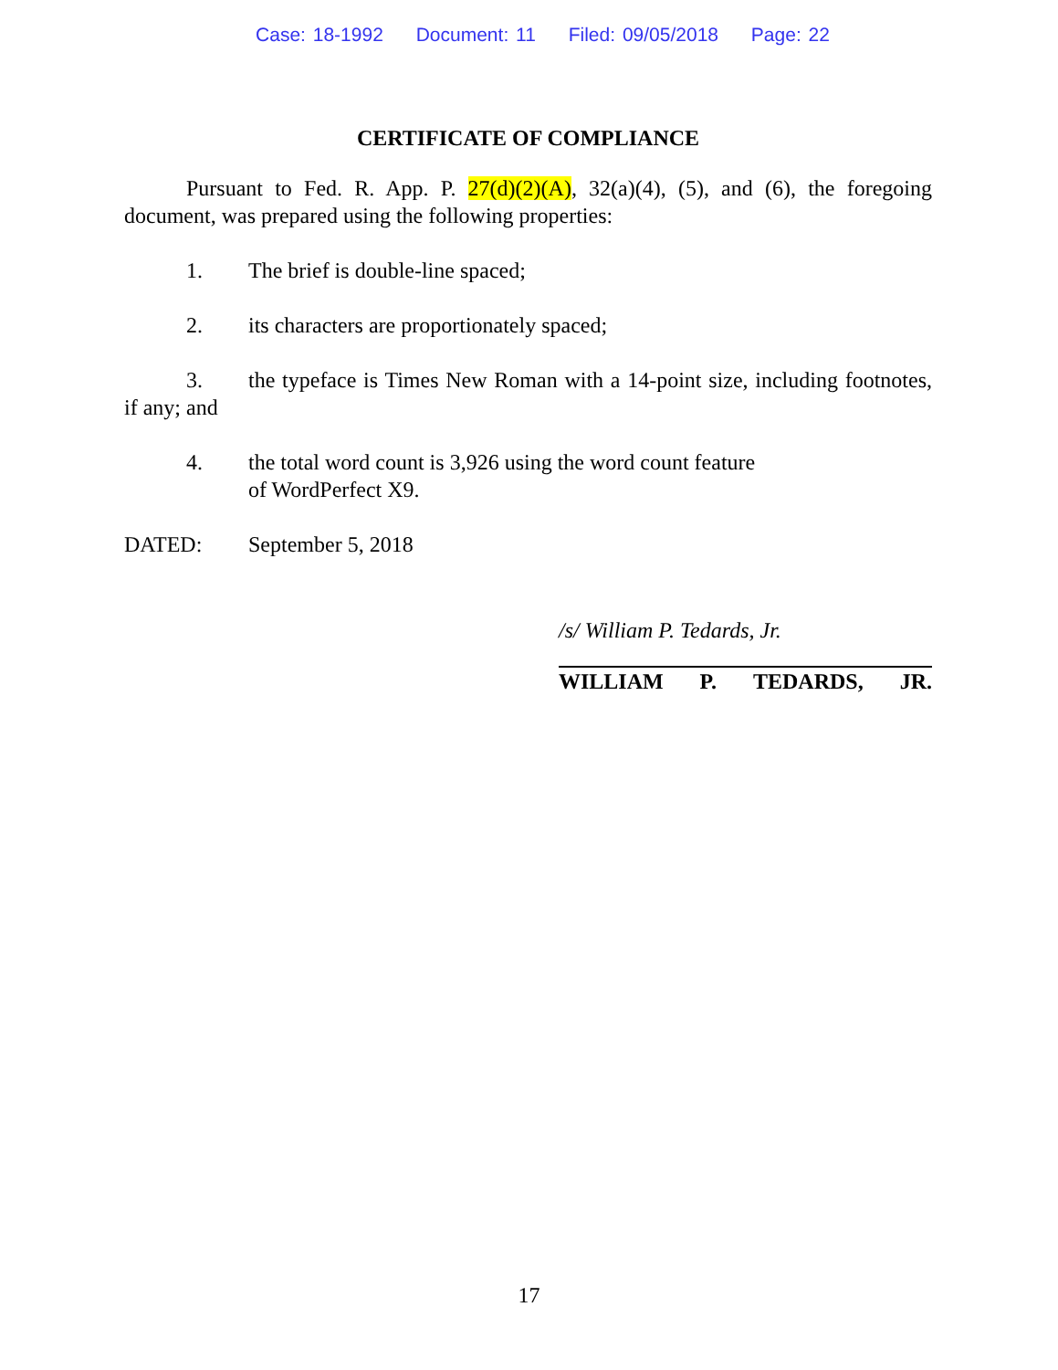Case: 18-1992 Document: 11 Filed: 09/05/2018 Page: 22
CERTIFICATE OF COMPLIANCE
Pursuant to Fed. R. App. P. 27(d)(2)(A), 32(a)(4), (5), and (6), the foregoing document, was prepared using the following properties:
1. The brief is double-line spaced;
2. its characters are proportionately spaced;
3. the typeface is Times New Roman with a 14-point size, including footnotes, if any; and
4. the total word count is 3,926 using the word count feature
of WordPerfect X9.
DATED: September 5, 2018
/s/ William P. Tedards, Jr.
WILLIAM P. TEDARDS, JR.
17